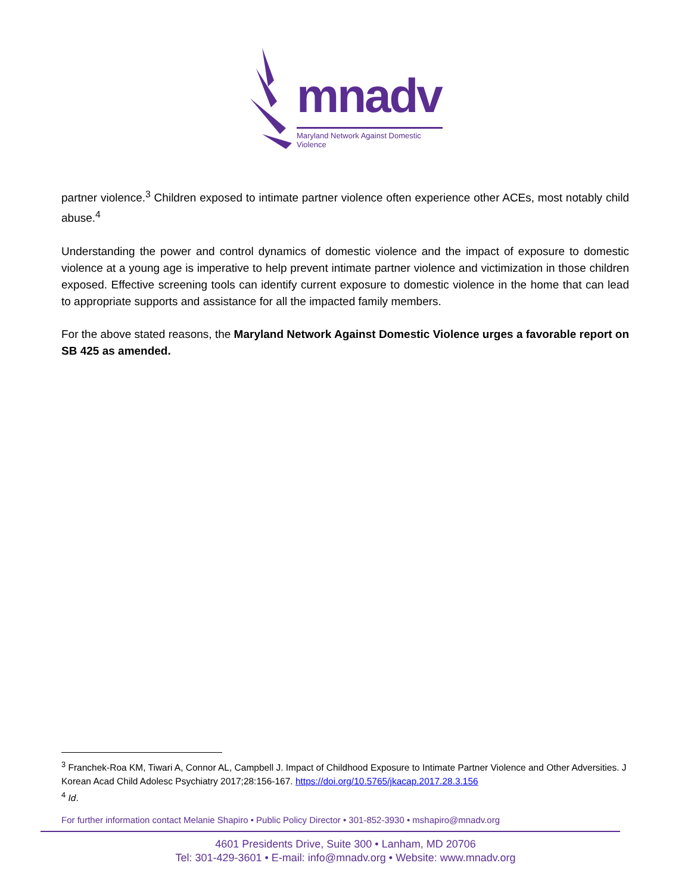mnadv
Maryland Network Against Domestic Violence
partner violence.<sup>3</sup> Children exposed to intimate partner violence often experience other ACEs, most notably child abuse.<sup>4</sup>
Understanding the power and control dynamics of domestic violence and the impact of exposure to domestic violence at a young age is imperative to help prevent intimate partner violence and victimization in those children exposed. Effective screening tools can identify current exposure to domestic violence in the home that can lead to appropriate supports and assistance for all the impacted family members.
For the above stated reasons, the Maryland Network Against Domestic Violence urges a favorable report on SB 425 as amended.
<sup>3</sup> Franchek-Roa KM, Tiwari A, Connor AL, Campbell J. Impact of Childhood Exposure to Intimate Partner Violence and Other Adversities. J Korean Acad Child Adolesc Psychiatry 2017;28:156-167. https://doi.org/10.5765/jkacap.2017.28.3.156
<sup>4</sup> Id.
For further information contact Melanie Shapiro • Public Policy Director • 301-852-3930 • mshapiro@mnadv.org
4601 Presidents Drive, Suite 300 • Lanham, MD 20706
Tel: 301-429-3601 • E-mail: info@mnadv.org • Website: www.mnadv.org